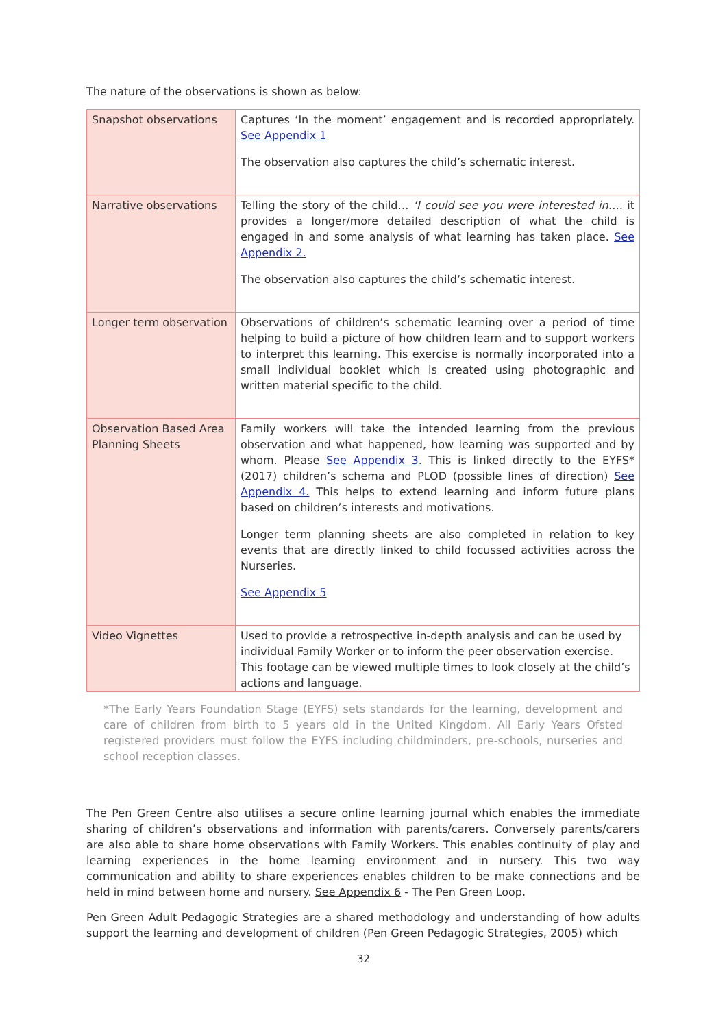The nature of the observations is shown as below:
| Snapshot observations | Captures ‘In the moment’ engagement and is recorded appropriately. See Appendix 1 The observation also captures the child’s schematic interest. |
| Narrative observations | Telling the story of the child… ‘I could see you were interested in…. it provides a longer/more detailed description of what the child is engaged in and some analysis of what learning has taken place. See Appendix 2. The observation also captures the child’s schematic interest. |
| Longer term observation | Observations of children’s schematic learning over a period of time helping to build a picture of how children learn and to support workers to interpret this learning. This exercise is normally incorporated into a small individual booklet which is created using photographic and written material specific to the child. |
| Observation Based Area Planning Sheets | Family workers will take the intended learning from the previous observation and what happened, how learning was supported and by whom. Please See Appendix 3. This is linked directly to the EYFS* (2017) children’s schema and PLOD (possible lines of direction) See Appendix 4. This helps to extend learning and inform future plans based on children’s interests and motivations. Longer term planning sheets are also completed in relation to key events that are directly linked to child focussed activities across the Nurseries. See Appendix 5 |
| Video Vignettes | Used to provide a retrospective in-depth analysis and can be used by individual Family Worker or to inform the peer observation exercise. This footage can be viewed multiple times to look closely at the child’s actions and language. |
*The Early Years Foundation Stage (EYFS) sets standards for the learning, development and care of children from birth to 5 years old in the United Kingdom. All Early Years Ofsted registered providers must follow the EYFS including childminders, pre-schools, nurseries and school reception classes.
The Pen Green Centre also utilises a secure online learning journal which enables the immediate sharing of children’s observations and information with parents/carers. Conversely parents/carers are also able to share home observations with Family Workers. This enables continuity of play and learning experiences in the home learning environment and in nursery. This two way communication and ability to share experiences enables children to be make connections and be held in mind between home and nursery. See Appendix 6 - The Pen Green Loop.
Pen Green Adult Pedagogic Strategies are a shared methodology and understanding of how adults support the learning and development of children (Pen Green Pedagogic Strategies, 2005) which
32